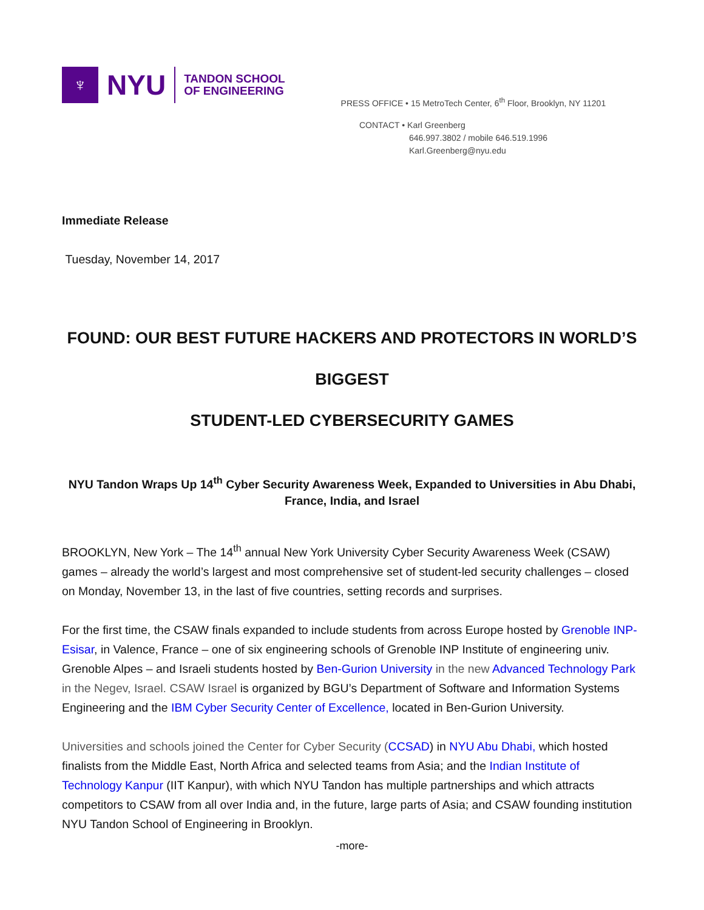♆
NYU
TANDON SCHOOL
OF ENGINEERING
PRESS OFFICE • 15 MetroTech Center, 6<sup>th</sup> Floor, Brooklyn, NY 11201
CONTACT • Karl Greenberg
646.997.3802 / mobile 646.519.1996
Karl.Greenberg@nyu.edu
Immediate Release
Tuesday, November 14, 2017
FOUND: OUR BEST FUTURE HACKERS AND PROTECTORS IN WORLD’S BIGGEST
STUDENT-LED CYBERSECURITY GAMES
NYU Tandon Wraps Up 14<sup>th</sup> Cyber Security Awareness Week, Expanded to Universities in Abu Dhabi, France, India, and Israel
BROOKLYN, New York – The 14<sup>th</sup> annual New York University Cyber Security Awareness Week (CSAW) games – already the world’s largest and most comprehensive set of student-led security challenges – closed on Monday, November 13, in the last of five countries, setting records and surprises.
For the first time, the CSAW finals expanded to include students from across Europe hosted by Grenoble INP-Esisar, in Valence, France – one of six engineering schools of Grenoble INP Institute of engineering univ. Grenoble Alpes – and Israeli students hosted by Ben-Gurion University in the new Advanced Technology Park in the Negev, Israel. CSAW Israel is organized by BGU’s Department of Software and Information Systems Engineering and the IBM Cyber Security Center of Excellence, located in Ben-Gurion University.
Universities and schools joined the Center for Cyber Security (CCSAD) in NYU Abu Dhabi, which hosted finalists from the Middle East, North Africa and selected teams from Asia; and the Indian Institute of Technology Kanpur (IIT Kanpur), with which NYU Tandon has multiple partnerships and which attracts competitors to CSAW from all over India and, in the future, large parts of Asia; and CSAW founding institution NYU Tandon School of Engineering in Brooklyn.
-more-